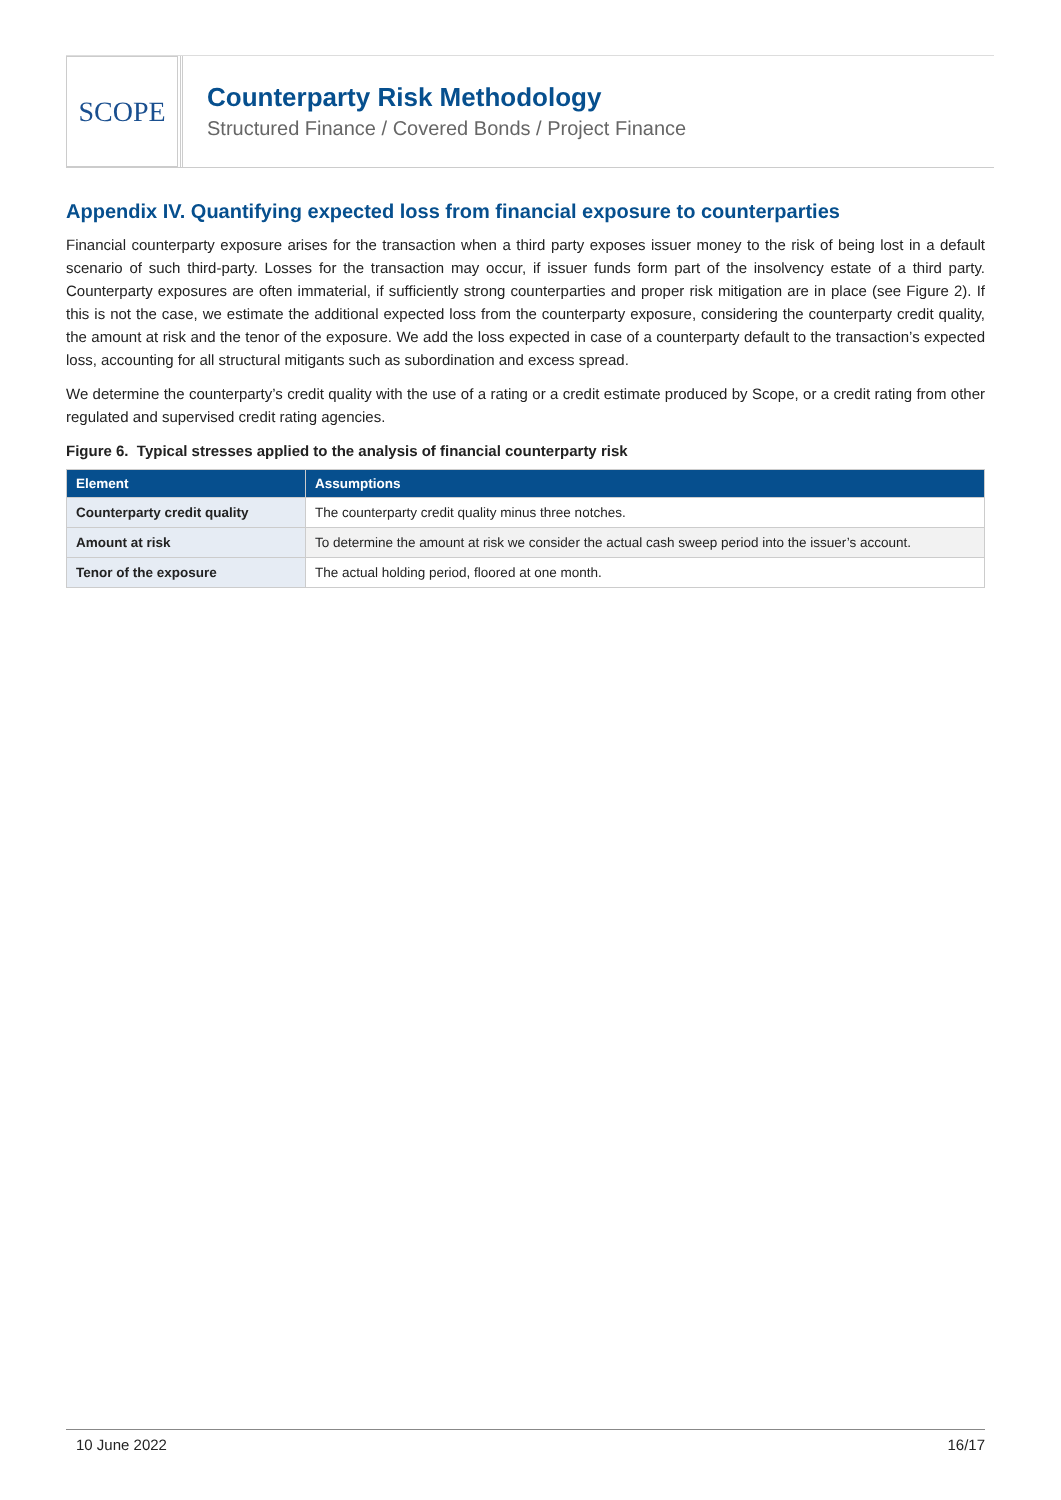SCOPE
Counterparty Risk Methodology
Structured Finance / Covered Bonds / Project Finance
Appendix IV. Quantifying expected loss from financial exposure to counterparties
Financial counterparty exposure arises for the transaction when a third party exposes issuer money to the risk of being lost in a default scenario of such third-party. Losses for the transaction may occur, if issuer funds form part of the insolvency estate of a third party. Counterparty exposures are often immaterial, if sufficiently strong counterparties and proper risk mitigation are in place (see Figure 2). If this is not the case, we estimate the additional expected loss from the counterparty exposure, considering the counterparty credit quality, the amount at risk and the tenor of the exposure. We add the loss expected in case of a counterparty default to the transaction’s expected loss, accounting for all structural mitigants such as subordination and excess spread.
We determine the counterparty’s credit quality with the use of a rating or a credit estimate produced by Scope, or a credit rating from other regulated and supervised credit rating agencies.
Figure 6. Typical stresses applied to the analysis of financial counterparty risk
| Element | Assumptions |
| --- | --- |
| Counterparty credit quality | The counterparty credit quality minus three notches. |
| Amount at risk | To determine the amount at risk we consider the actual cash sweep period into the issuer’s account. |
| Tenor of the exposure | The actual holding period, floored at one month. |
10 June 2022 16/17